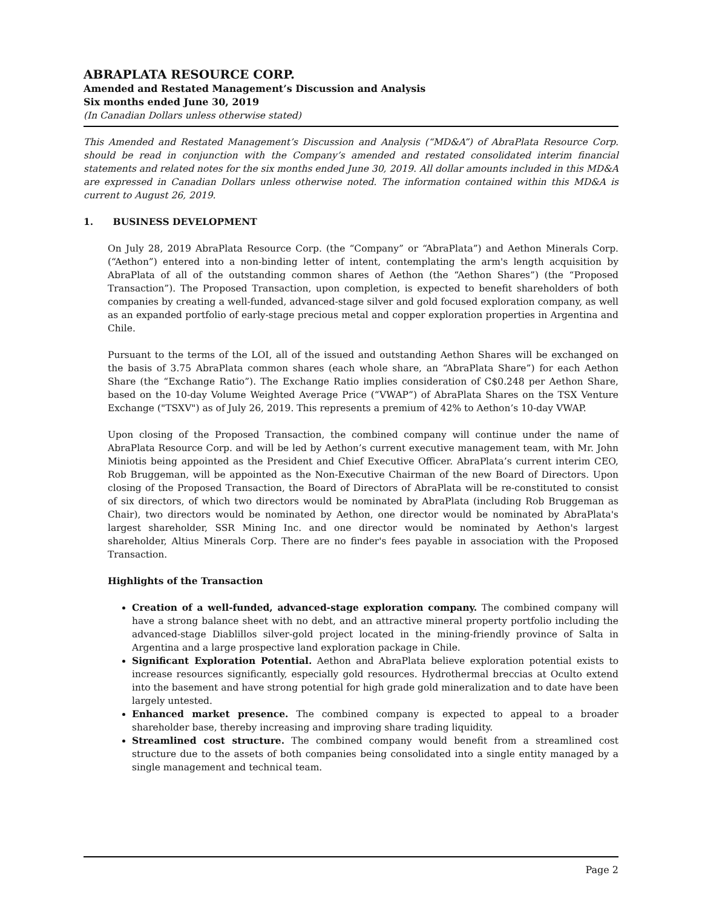ABRAPLATA RESOURCE CORP.
Amended and Restated Management’s Discussion and Analysis
Six months ended June 30, 2019
(In Canadian Dollars unless otherwise stated)
This Amended and Restated Management’s Discussion and Analysis (“MD&A”) of AbraPlata Resource Corp. should be read in conjunction with the Company’s amended and restated consolidated interim financial statements and related notes for the six months ended June 30, 2019. All dollar amounts included in this MD&A are expressed in Canadian Dollars unless otherwise noted. The information contained within this MD&A is current to August 26, 2019.
1. BUSINESS DEVELOPMENT
On July 28, 2019 AbraPlata Resource Corp. (the “Company” or “AbraPlata”) and Aethon Minerals Corp. (“Aethon”) entered into a non-binding letter of intent, contemplating the arm's length acquisition by AbraPlata of all of the outstanding common shares of Aethon (the “Aethon Shares”) (the “Proposed Transaction”). The Proposed Transaction, upon completion, is expected to benefit shareholders of both companies by creating a well-funded, advanced-stage silver and gold focused exploration company, as well as an expanded portfolio of early-stage precious metal and copper exploration properties in Argentina and Chile.
Pursuant to the terms of the LOI, all of the issued and outstanding Aethon Shares will be exchanged on the basis of 3.75 AbraPlata common shares (each whole share, an “AbraPlata Share”) for each Aethon Share (the “Exchange Ratio”). The Exchange Ratio implies consideration of C$0.248 per Aethon Share, based on the 10-day Volume Weighted Average Price (“VWAP”) of AbraPlata Shares on the TSX Venture Exchange ("TSXV") as of July 26, 2019. This represents a premium of 42% to Aethon’s 10-day VWAP.
Upon closing of the Proposed Transaction, the combined company will continue under the name of AbraPlata Resource Corp. and will be led by Aethon’s current executive management team, with Mr. John Miniotis being appointed as the President and Chief Executive Officer. AbraPlata’s current interim CEO, Rob Bruggeman, will be appointed as the Non-Executive Chairman of the new Board of Directors. Upon closing of the Proposed Transaction, the Board of Directors of AbraPlata will be re-constituted to consist of six directors, of which two directors would be nominated by AbraPlata (including Rob Bruggeman as Chair), two directors would be nominated by Aethon, one director would be nominated by AbraPlata's largest shareholder, SSR Mining Inc. and one director would be nominated by Aethon's largest shareholder, Altius Minerals Corp. There are no finder's fees payable in association with the Proposed Transaction.
Highlights of the Transaction
Creation of a well-funded, advanced-stage exploration company. The combined company will have a strong balance sheet with no debt, and an attractive mineral property portfolio including the advanced-stage Diablillos silver-gold project located in the mining-friendly province of Salta in Argentina and a large prospective land exploration package in Chile.
Significant Exploration Potential. Aethon and AbraPlata believe exploration potential exists to increase resources significantly, especially gold resources. Hydrothermal breccias at Oculto extend into the basement and have strong potential for high grade gold mineralization and to date have been largely untested.
Enhanced market presence. The combined company is expected to appeal to a broader shareholder base, thereby increasing and improving share trading liquidity.
Streamlined cost structure. The combined company would benefit from a streamlined cost structure due to the assets of both companies being consolidated into a single entity managed by a single management and technical team.
Page 2